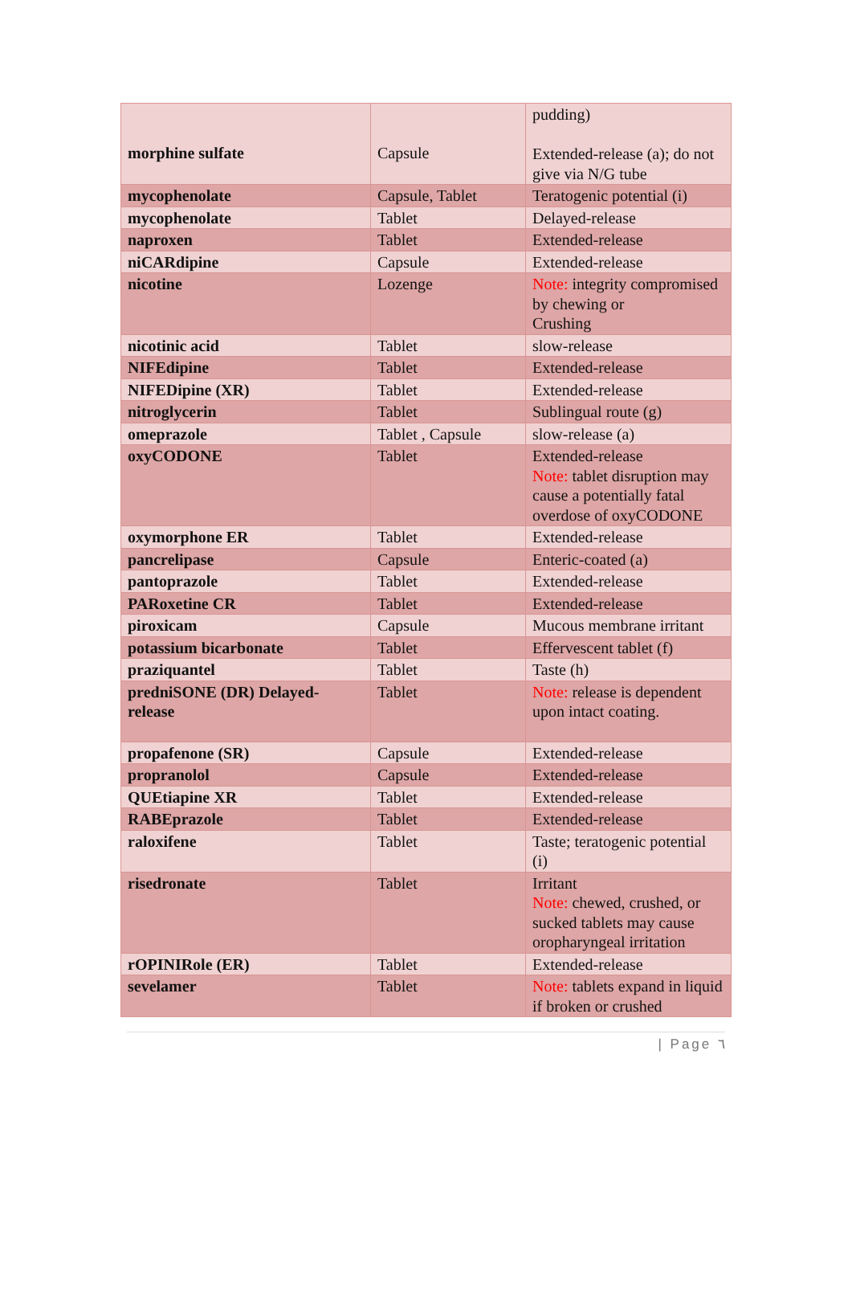| morphine sulfate | Capsule | pudding) Extended-release (a); do not give via N/G tube |
| mycophenolate | Capsule, Tablet | Teratogenic potential (i) |
| mycophenolate | Tablet | Delayed-release |
| naproxen | Tablet | Extended-release |
| niCARdipine | Capsule | Extended-release |
| nicotine | Lozenge | Note: integrity compromised by chewing or Crushing |
| nicotinic acid | Tablet | slow-release |
| NIFEdipine | Tablet | Extended-release |
| NIFEDipine (XR) | Tablet | Extended-release |
| nitroglycerin | Tablet | Sublingual route (g) |
| omeprazole | Tablet , Capsule | slow-release (a) |
| oxyCODONE | Tablet | Extended-release Note: tablet disruption may cause a potentially fatal overdose of oxyCODONE |
| oxymorphone ER | Tablet | Extended-release |
| pancrelipase | Capsule | Enteric-coated (a) |
| pantoprazole | Tablet | Extended-release |
| PARoxetine CR | Tablet | Extended-release |
| piroxicam | Capsule | Mucous membrane irritant |
| potassium bicarbonate | Tablet | Effervescent tablet (f) |
| praziquantel | Tablet | Taste (h) |
| predniSONE (DR) Delayed-release | Tablet | Note: release is dependent upon intact coating. |
| propafenone (SR) | Capsule | Extended-release |
| propranolol | Capsule | Extended-release |
| QUEtiapine XR | Tablet | Extended-release |
| RABEprazole | Tablet | Extended-release |
| raloxifene | Tablet | Taste; teratogenic potential (i) |
| risedronate | Tablet | Irritant Note: chewed, crushed, or sucked tablets may cause oropharyngeal irritation |
| rOPINIRole (ER) | Tablet | Extended-release |
| sevelamer | Tablet | Note: tablets expand in liquid if broken or crushed |
| Page ٦